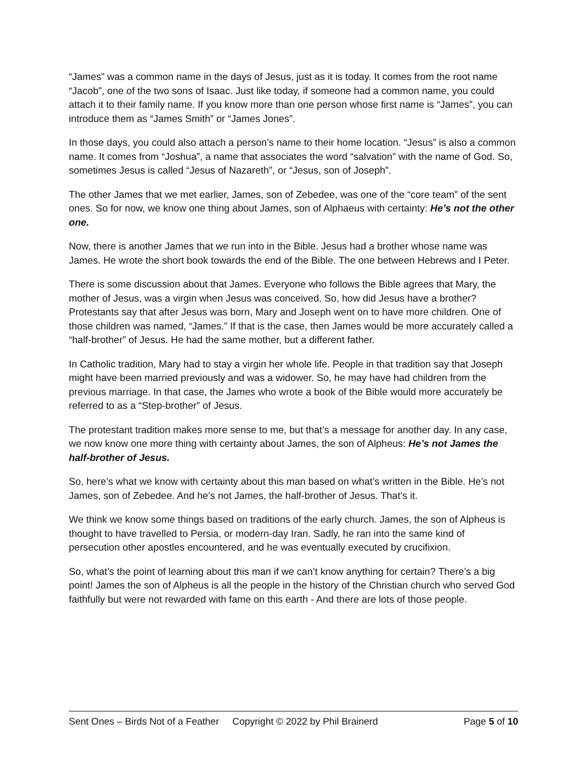“James” was a common name in the days of Jesus, just as it is today. It comes from the root name “Jacob”, one of the two sons of Isaac. Just like today, if someone had a common name, you could attach it to their family name. If you know more than one person whose first name is “James”, you can introduce them as “James Smith” or “James Jones”.
In those days, you could also attach a person’s name to their home location. “Jesus” is also a common name. It comes from “Joshua”, a name that associates the word “salvation” with the name of God. So, sometimes Jesus is called “Jesus of Nazareth”, or “Jesus, son of Joseph”.
The other James that we met earlier, James, son of Zebedee, was one of the “core team” of the sent ones. So for now, we know one thing about James, son of Alphaeus with certainty: He’s not the other one.
Now, there is another James that we run into in the Bible. Jesus had a brother whose name was James. He wrote the short book towards the end of the Bible. The one between Hebrews and I Peter.
There is some discussion about that James. Everyone who follows the Bible agrees that Mary, the mother of Jesus, was a virgin when Jesus was conceived. So, how did Jesus have a brother? Protestants say that after Jesus was born, Mary and Joseph went on to have more children. One of those children was named, “James.” If that is the case, then James would be more accurately called a “half-brother” of Jesus. He had the same mother, but a different father.
In Catholic tradition, Mary had to stay a virgin her whole life. People in that tradition say that Joseph might have been married previously and was a widower. So, he may have had children from the previous marriage. In that case, the James who wrote a book of the Bible would more accurately be referred to as a “Step-brother” of Jesus.
The protestant tradition makes more sense to me, but that’s a message for another day. In any case, we now know one more thing with certainty about James, the son of Alpheus: He’s not James the half-brother of Jesus.
So, here’s what we know with certainty about this man based on what’s written in the Bible. He’s not James, son of Zebedee. And he’s not James, the half-brother of Jesus. That’s it.
We think we know some things based on traditions of the early church. James, the son of Alpheus is thought to have travelled to Persia, or modern-day Iran. Sadly, he ran into the same kind of persecution other apostles encountered, and he was eventually executed by crucifixion.
So, what’s the point of learning about this man if we can’t know anything for certain? There’s a big point! James the son of Alpheus is all the people in the history of the Christian church who served God faithfully but were not rewarded with fame on this earth - And there are lots of those people.
Sent Ones – Birds Not of a Feather Copyright © 2022 by Phil Brainerd Page 5 of 10